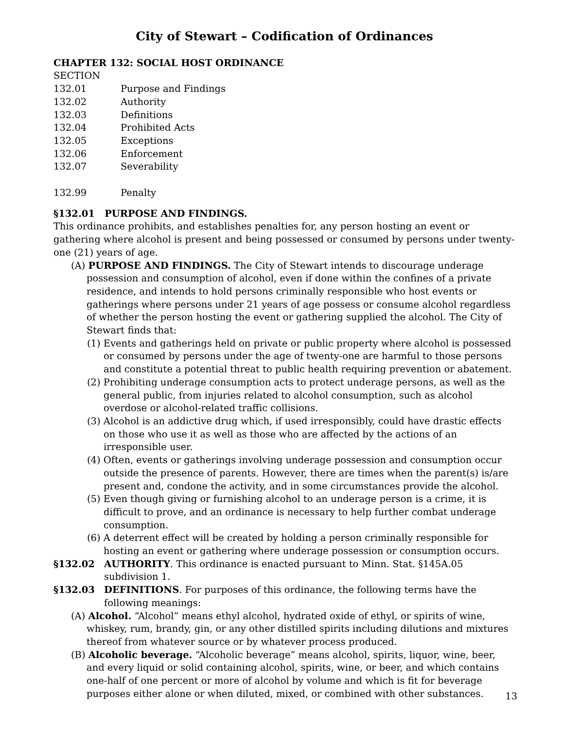City of Stewart – Codification of Ordinances
CHAPTER 132: SOCIAL HOST ORDINANCE
SECTION
132.01 Purpose and Findings
132.02 Authority
132.03 Definitions
132.04 Prohibited Acts
132.05 Exceptions
132.06 Enforcement
132.07 Severability
132.99 Penalty
§132.01 PURPOSE AND FINDINGS.
This ordinance prohibits, and establishes penalties for, any person hosting an event or gathering where alcohol is present and being possessed or consumed by persons under twenty-one (21) years of age.
(A) PURPOSE AND FINDINGS. The City of Stewart intends to discourage underage possession and consumption of alcohol, even if done within the confines of a private residence, and intends to hold persons criminally responsible who host events or gatherings where persons under 21 years of age possess or consume alcohol regardless of whether the person hosting the event or gathering supplied the alcohol. The City of Stewart finds that:
(1) Events and gatherings held on private or public property where alcohol is possessed or consumed by persons under the age of twenty-one are harmful to those persons and constitute a potential threat to public health requiring prevention or abatement.
(2) Prohibiting underage consumption acts to protect underage persons, as well as the general public, from injuries related to alcohol consumption, such as alcohol overdose or alcohol-related traffic collisions.
(3) Alcohol is an addictive drug which, if used irresponsibly, could have drastic effects on those who use it as well as those who are affected by the actions of an irresponsible user.
(4) Often, events or gatherings involving underage possession and consumption occur outside the presence of parents. However, there are times when the parent(s) is/are present and, condone the activity, and in some circumstances provide the alcohol.
(5) Even though giving or furnishing alcohol to an underage person is a crime, it is difficult to prove, and an ordinance is necessary to help further combat underage consumption.
(6) A deterrent effect will be created by holding a person criminally responsible for hosting an event or gathering where underage possession or consumption occurs.
§132.02 AUTHORITY. This ordinance is enacted pursuant to Minn. Stat. §145A.05 subdivision 1.
§132.03 DEFINITIONS. For purposes of this ordinance, the following terms have the following meanings:
(A) Alcohol. “Alcohol” means ethyl alcohol, hydrated oxide of ethyl, or spirits of wine, whiskey, rum, brandy, gin, or any other distilled spirits including dilutions and mixtures thereof from whatever source or by whatever process produced.
(B) Alcoholic beverage. “Alcoholic beverage” means alcohol, spirits, liquor, wine, beer, and every liquid or solid containing alcohol, spirits, wine, or beer, and which contains one-half of one percent or more of alcohol by volume and which is fit for beverage purposes either alone or when diluted, mixed, or combined with other substances.
13